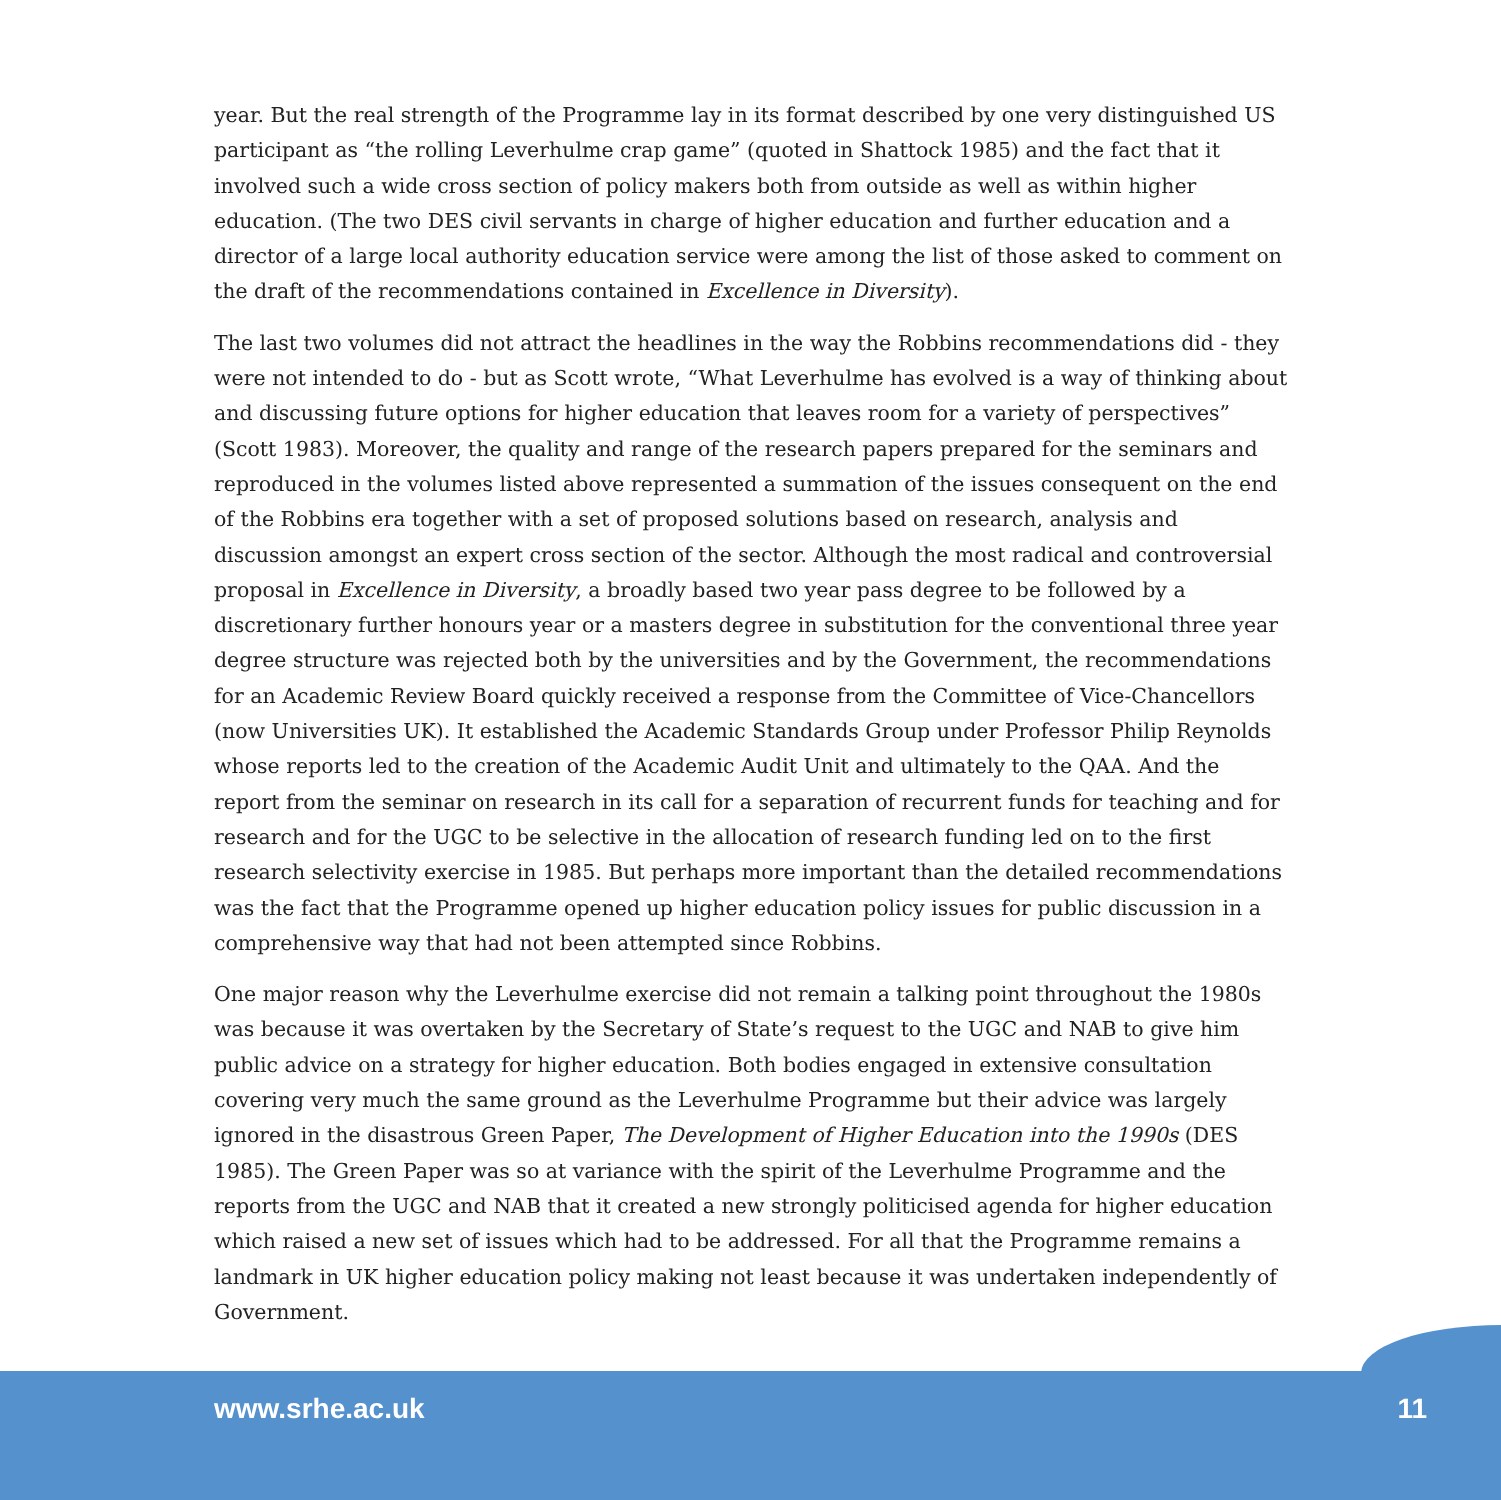year. But the real strength of the Programme lay in its format described by one very distinguished US participant as “the rolling Leverhulme crap game” (quoted in Shattock 1985) and the fact that it involved such a wide cross section of policy makers both from outside as well as within higher education. (The two DES civil servants in charge of higher education and further education and a director of a large local authority education service were among the list of those asked to comment on the draft of the recommendations contained in Excellence in Diversity).
The last two volumes did not attract the headlines in the way the Robbins recommendations did - they were not intended to do - but as Scott wrote, “What Leverhulme has evolved is a way of thinking about and discussing future options for higher education that leaves room for a variety of perspectives” (Scott 1983). Moreover, the quality and range of the research papers prepared for the seminars and reproduced in the volumes listed above represented a summation of the issues consequent on the end of the Robbins era together with a set of proposed solutions based on research, analysis and discussion amongst an expert cross section of the sector. Although the most radical and controversial proposal in Excellence in Diversity, a broadly based two year pass degree to be followed by a discretionary further honours year or a masters degree in substitution for the conventional three year degree structure was rejected both by the universities and by the Government, the recommendations for an Academic Review Board quickly received a response from the Committee of Vice-Chancellors (now Universities UK). It established the Academic Standards Group under Professor Philip Reynolds whose reports led to the creation of the Academic Audit Unit and ultimately to the QAA. And the report from the seminar on research in its call for a separation of recurrent funds for teaching and for research and for the UGC to be selective in the allocation of research funding led on to the first research selectivity exercise in 1985. But perhaps more important than the detailed recommendations was the fact that the Programme opened up higher education policy issues for public discussion in a comprehensive way that had not been attempted since Robbins.
One major reason why the Leverhulme exercise did not remain a talking point throughout the 1980s was because it was overtaken by the Secretary of State’s request to the UGC and NAB to give him public advice on a strategy for higher education. Both bodies engaged in extensive consultation covering very much the same ground as the Leverhulme Programme but their advice was largely ignored in the disastrous Green Paper, The Development of Higher Education into the 1990s (DES 1985). The Green Paper was so at variance with the spirit of the Leverhulme Programme and the reports from the UGC and NAB that it created a new strongly politicised agenda for higher education which raised a new set of issues which had to be addressed. For all that the Programme remains a landmark in UK higher education policy making not least because it was undertaken independently of Government.
www.srhe.ac.uk 11